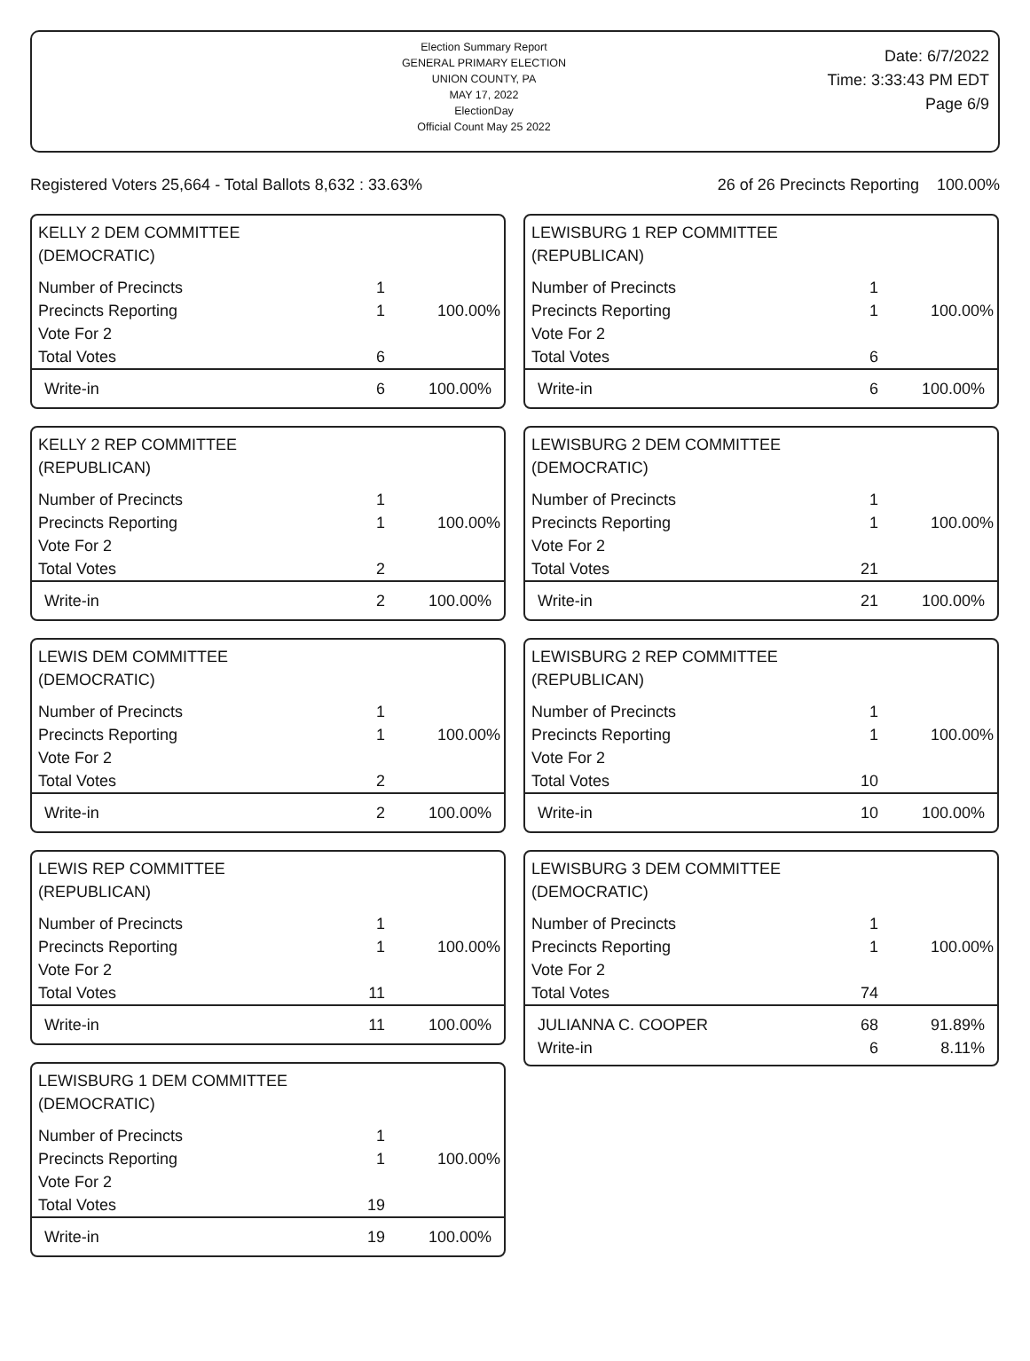Election Summary Report
GENERAL PRIMARY ELECTION
UNION COUNTY, PA
MAY 17, 2022
ElectionDay
Official Count May 25 2022
Date: 6/7/2022
Time: 3:33:43 PM EDT
Page 6/9
Registered Voters 25,664 - Total Ballots 8,632 : 33.63% 26 of 26 Precincts Reporting 100.00%
KELLY 2 DEM COMMITTEE
(DEMOCRATIC)
| Number of Precincts | 1 | |
| Precincts Reporting | 1 | 100.00% |
| Vote For 2 | | |
| Total Votes | 6 | |
| Write-in | 6 | 100.00% |
KELLY 2 REP COMMITTEE
(REPUBLICAN)
| Number of Precincts | 1 | |
| Precincts Reporting | 1 | 100.00% |
| Vote For 2 | | |
| Total Votes | 2 | |
| Write-in | 2 | 100.00% |
LEWIS DEM COMMITTEE
(DEMOCRATIC)
| Number of Precincts | 1 | |
| Precincts Reporting | 1 | 100.00% |
| Vote For 2 | | |
| Total Votes | 2 | |
| Write-in | 2 | 100.00% |
LEWIS REP COMMITTEE
(REPUBLICAN)
| Number of Precincts | 1 | |
| Precincts Reporting | 1 | 100.00% |
| Vote For 2 | | |
| Total Votes | 11 | |
| Write-in | 11 | 100.00% |
LEWISBURG 1 DEM COMMITTEE
(DEMOCRATIC)
| Number of Precincts | 1 | |
| Precincts Reporting | 1 | 100.00% |
| Vote For 2 | | |
| Total Votes | 19 | |
| Write-in | 19 | 100.00% |
LEWISBURG 1 REP COMMITTEE
(REPUBLICAN)
| Number of Precincts | 1 | |
| Precincts Reporting | 1 | 100.00% |
| Vote For 2 | | |
| Total Votes | 6 | |
| Write-in | 6 | 100.00% |
LEWISBURG 2 DEM COMMITTEE
(DEMOCRATIC)
| Number of Precincts | 1 | |
| Precincts Reporting | 1 | 100.00% |
| Vote For 2 | | |
| Total Votes | 21 | |
| Write-in | 21 | 100.00% |
LEWISBURG 2 REP COMMITTEE
(REPUBLICAN)
| Number of Precincts | 1 | |
| Precincts Reporting | 1 | 100.00% |
| Vote For 2 | | |
| Total Votes | 10 | |
| Write-in | 10 | 100.00% |
LEWISBURG 3 DEM COMMITTEE
(DEMOCRATIC)
| Number of Precincts | 1 | |
| Precincts Reporting | 1 | 100.00% |
| Vote For 2 | | |
| Total Votes | 74 | |
| JULIANNA C. COOPER | 68 | 91.89% |
| Write-in | 6 | 8.11% |